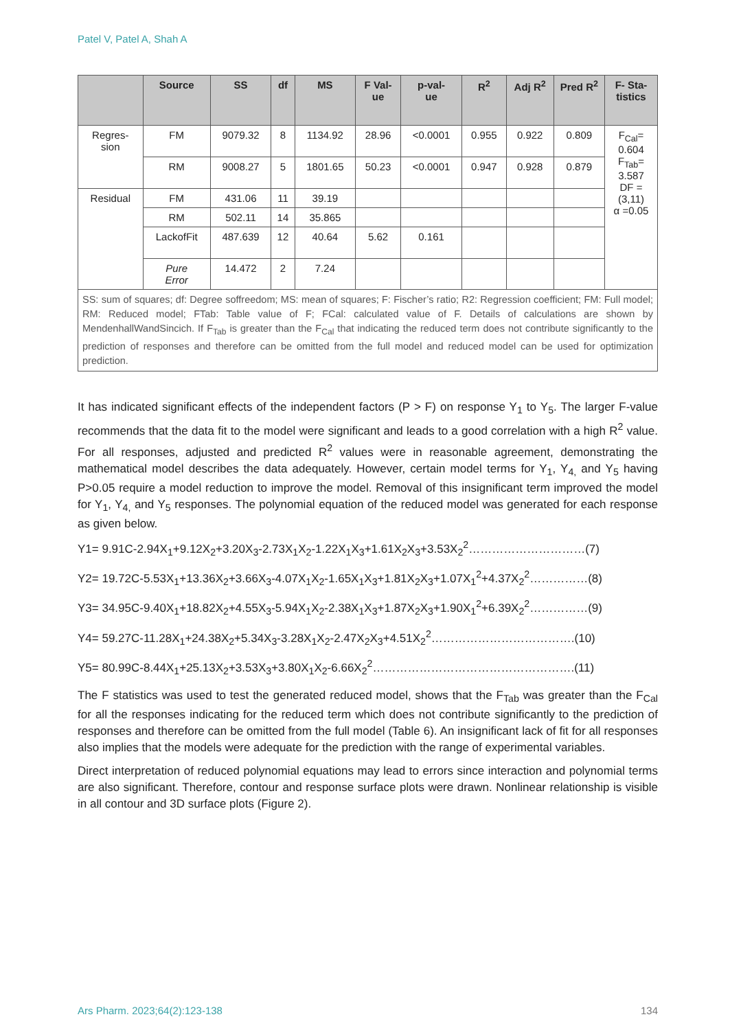Patel V, Patel A, Shah A
| | Source | SS | df | MS | F Val- ue | p-val- ue | R<sup>2</sup> | Adj R<sup>2</sup> | Pred R<sup>2</sup> | F- Sta- tistics |
| --- | --- | --- | --- | --- | --- | --- | --- | --- | --- | --- |
| Regres- sion | FM | 9079.32 | 8 | 1134.92 | 28.96 | <0.0001 | 0.955 | 0.922 | 0.809 | F<sub>Cal</sub>= 0.604 F<sub>Tab</sub>= 3.587 DF = (3,11) α =0.05 |
| | RM | 9008.27 | 5 | 1801.65 | 50.23 | <0.0001 | 0.947 | 0.928 | 0.879 | |
| Residual | FM | 431.06 | 11 | 39.19 | | | | | | |
| | RM | 502.11 | 14 | 35.865 | | | | | | |
| | LackofFit | 487.639 | 12 | 40.64 | 5.62 | 0.161 | | | | |
| | Pure Error | 14.472 | 2 | 7.24 | | | | | | |
| SS: sum of squares; df: Degree soffreedom; MS: mean of squares; F: Fischer’s ratio; R2: Regression coefficient; FM: Full model; RM: Reduced model; FTab: Table value of F; FCal: calculated value of F. Details of calculations are shown by MendenhallWandSincich. If F<sub>Tab</sub> is greater than the F<sub>Cal</sub> that indicating the reduced term does not contribute significantly to the prediction of responses and therefore can be omitted from the full model and reduced model can be used for optimization prediction. | | | | | | | | | | |
It has indicated significant effects of the independent factors (P > F) on response Y<sub>1</sub> to Y<sub>5</sub>. The larger F-value recommends that the data fit to the model were significant and leads to a good correlation with a high R<sup>2</sup> value. For all responses, adjusted and predicted R<sup>2</sup> values were in reasonable agreement, demonstrating the mathematical model describes the data adequately. However, certain model terms for Y<sub>1</sub>, Y<sub>4,</sub> and Y<sub>5</sub> having P>0.05 require a model reduction to improve the model. Removal of this insignificant term improved the model for Y<sub>1</sub>, Y<sub>4,</sub> and Y<sub>5</sub> responses. The polynomial equation of the reduced model was generated for each response as given below.
Y1= 9.91C-2.94X<sub>1</sub>+9.12X<sub>2</sub>+3.20X<sub>3</sub>-2.73X<sub>1</sub>X<sub>2</sub>-1.22X<sub>1</sub>X<sub>3</sub>+1.61X<sub>2</sub>X<sub>3</sub>+3.53X<sub>2</sub><sup>2</sup>…………………………(7)
Y2= 19.72C-5.53X<sub>1</sub>+13.36X<sub>2</sub>+3.66X<sub>3</sub>-4.07X<sub>1</sub>X<sub>2</sub>-1.65X<sub>1</sub>X<sub>3</sub>+1.81X<sub>2</sub>X<sub>3</sub>+1.07X<sub>1</sub><sup>2</sup>+4.37X<sub>2</sub><sup>2</sup>……………(8)
Y3= 34.95C-9.40X<sub>1</sub>+18.82X<sub>2</sub>+4.55X<sub>3</sub>-5.94X<sub>1</sub>X<sub>2</sub>-2.38X<sub>1</sub>X<sub>3</sub>+1.87X<sub>2</sub>X<sub>3</sub>+1.90X<sub>1</sub><sup>2</sup>+6.39X<sub>2</sub><sup>2</sup>……………(9)
Y4= 59.27C-11.28X<sub>1</sub>+24.38X<sub>2</sub>+5.34X<sub>3</sub>-3.28X<sub>1</sub>X<sub>2</sub>-2.47X<sub>2</sub>X<sub>3</sub>+4.51X<sub>2</sub><sup>2</sup>……………………………….(10)
Y5= 80.99C-8.44X<sub>1</sub>+25.13X<sub>2</sub>+3.53X<sub>3</sub>+3.80X<sub>1</sub>X<sub>2</sub>-6.66X<sub>2</sub><sup>2</sup>…………………………………………….(11)
The F statistics was used to test the generated reduced model, shows that the F<sub>Tab</sub> was greater than the F<sub>Cal</sub> for all the responses indicating for the reduced term which does not contribute significantly to the prediction of responses and therefore can be omitted from the full model (Table 6). An insignificant lack of fit for all responses also implies that the models were adequate for the prediction with the range of experimental variables.
Direct interpretation of reduced polynomial equations may lead to errors since interaction and polynomial terms are also significant. Therefore, contour and response surface plots were drawn. Nonlinear relationship is visible in all contour and 3D surface plots (Figure 2).
Ars Pharm. 2023;64(2):123-138 134